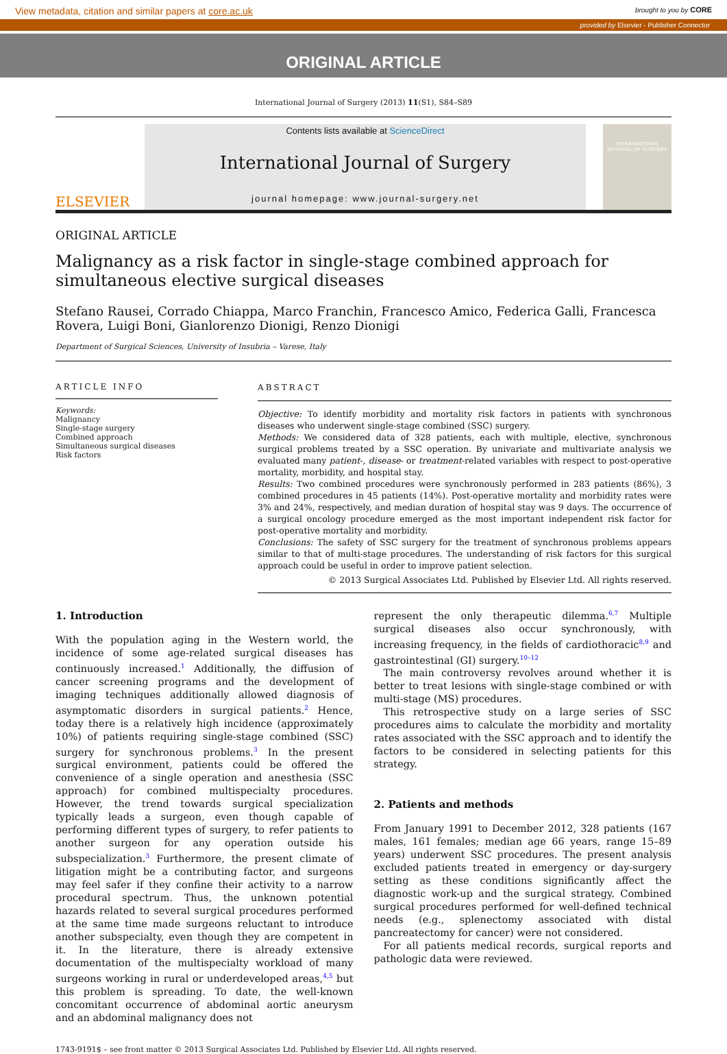View metadata, citation and similar papers at core.ac.uk brought to you by CORE
provided by Elsevier - Publisher Connector
ORIGINAL ARTICLE
International Journal of Surgery (2013) 11(S1), S84–S89
ELSEVIER
Contents lists available at ScienceDirect
International Journal of Surgery
journal homepage: www.journal-surgery.net
INTERNATIONAL JOURNAL OF SURGERY
ORIGINAL ARTICLE
Malignancy as a risk factor in single-stage combined approach for simultaneous elective surgical diseases
Stefano Rausei, Corrado Chiappa, Marco Franchin, Francesco Amico, Federica Galli, Francesca Rovera, Luigi Boni, Gianlorenzo Dionigi, Renzo Dionigi
Department of Surgical Sciences, University of Insubria – Varese, Italy
ARTICLE INFO
Keywords:
Malignancy
Single-stage surgery
Combined approach
Simultaneous surgical diseases
Risk factors
ABSTRACT
Objective: To identify morbidity and mortality risk factors in patients with synchronous diseases who underwent single-stage combined (SSC) surgery.
Methods: We considered data of 328 patients, each with multiple, elective, synchronous surgical problems treated by a SSC operation. By univariate and multivariate analysis we evaluated many patient-, disease- or treatment-related variables with respect to post-operative mortality, morbidity, and hospital stay.
Results: Two combined procedures were synchronously performed in 283 patients (86%), 3 combined procedures in 45 patients (14%). Post-operative mortality and morbidity rates were 3% and 24%, respectively, and median duration of hospital stay was 9 days. The occurrence of a surgical oncology procedure emerged as the most important independent risk factor for post-operative mortality and morbidity.
Conclusions: The safety of SSC surgery for the treatment of synchronous problems appears similar to that of multi-stage procedures. The understanding of risk factors for this surgical approach could be useful in order to improve patient selection.
© 2013 Surgical Associates Ltd. Published by Elsevier Ltd. All rights reserved.
1. Introduction
With the population aging in the Western world, the incidence of some age-related surgical diseases has continuously increased.<sup>1</sup> Additionally, the diffusion of cancer screening programs and the development of imaging techniques additionally allowed diagnosis of asymptomatic disorders in surgical patients.<sup>2</sup> Hence, today there is a relatively high incidence (approximately 10%) of patients requiring single-stage combined (SSC) surgery for synchronous problems.<sup>3</sup> In the present surgical environment, patients could be offered the convenience of a single operation and anesthesia (SSC approach) for combined multispecialty procedures. However, the trend towards surgical specialization typically leads a surgeon, even though capable of performing different types of surgery, to refer patients to another surgeon for any operation outside his subspecialization.<sup>3</sup> Furthermore, the present climate of litigation might be a contributing factor, and surgeons may feel safer if they confine their activity to a narrow procedural spectrum. Thus, the unknown potential hazards related to several surgical procedures performed at the same time made surgeons reluctant to introduce another subspecialty, even though they are competent in it. In the literature, there is already extensive documentation of the multispecialty workload of many surgeons working in rural or underdeveloped areas,<sup>4,5</sup> but this problem is spreading. To date, the well-known concomitant occurrence of abdominal aortic aneurysm and an abdominal malignancy does not
represent the only therapeutic dilemma.<sup>6,7</sup> Multiple surgical diseases also occur synchronously, with increasing frequency, in the fields of cardiothoracic<sup>8,9</sup> and gastrointestinal (GI) surgery.<sup>10–12</sup>
The main controversy revolves around whether it is better to treat lesions with single-stage combined or with multi-stage (MS) procedures.
This retrospective study on a large series of SSC procedures aims to calculate the morbidity and mortality rates associated with the SSC approach and to identify the factors to be considered in selecting patients for this strategy.
2. Patients and methods
From January 1991 to December 2012, 328 patients (167 males, 161 females; median age 66 years, range 15–89 years) underwent SSC procedures. The present analysis excluded patients treated in emergency or day-surgery setting as these conditions significantly affect the diagnostic work-up and the surgical strategy. Combined surgical procedures performed for well-defined technical needs (e.g., splenectomy associated with distal pancreatectomy for cancer) were not considered.
For all patients medical records, surgical reports and pathologic data were reviewed.
1743-9191$ – see front matter © 2013 Surgical Associates Ltd. Published by Elsevier Ltd. All rights reserved.